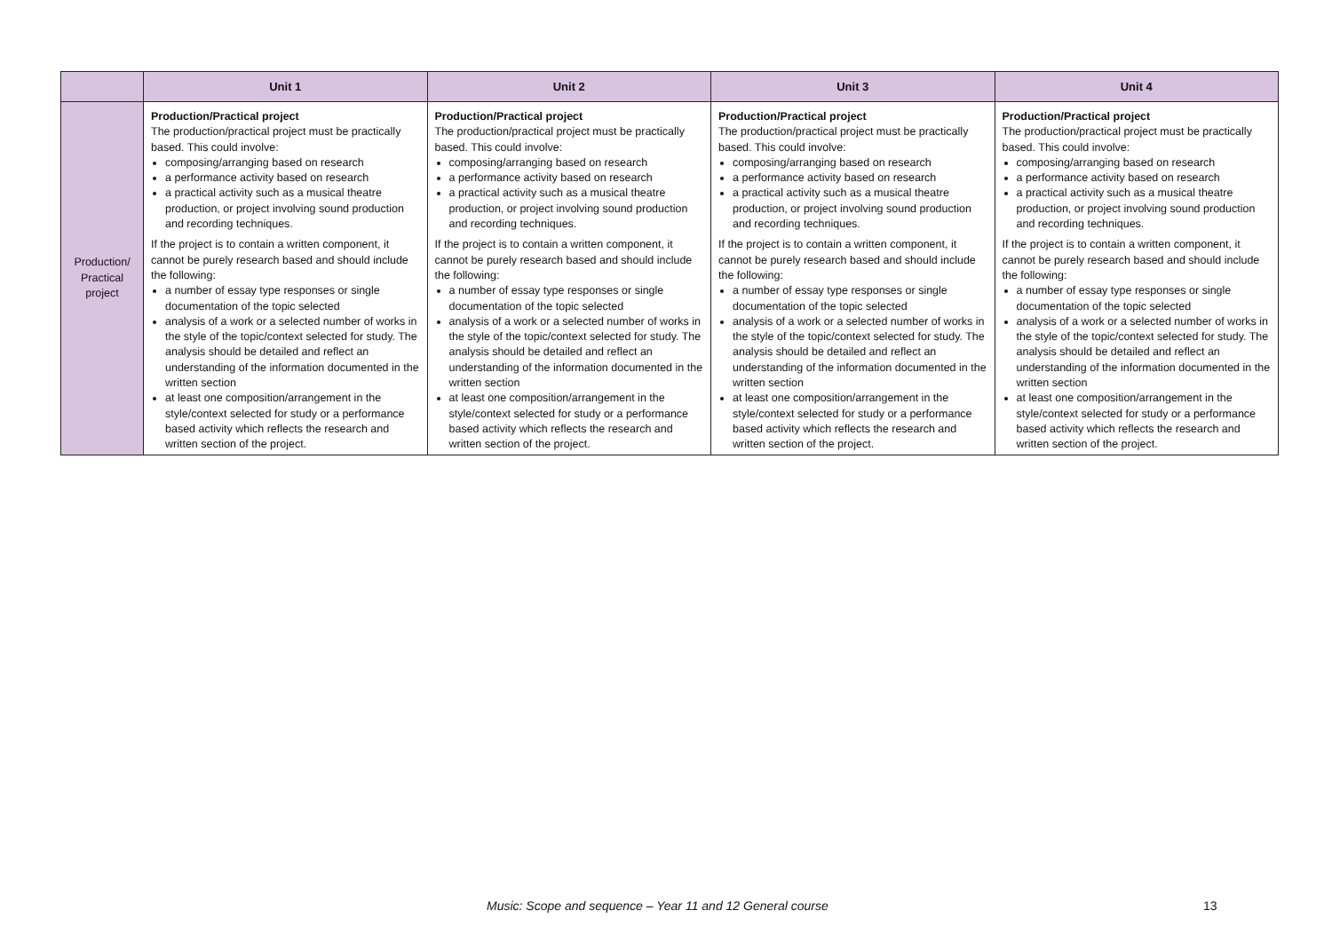| | Unit 1 | Unit 2 | Unit 3 | Unit 4 |
| --- | --- | --- | --- | --- |
| Production/ Practical project | Production/Practical project The production/practical project must be practically based. This could involve: composing/arranging based on research a performance activity based on research a practical activity such as a musical theatre production, or project involving sound production and recording techniques. If the project is to contain a written component, it cannot be purely research based and should include the following: a number of essay type responses or single documentation of the topic selected analysis of a work or a selected number of works in the style of the topic/context selected for study. The analysis should be detailed and reflect an understanding of the information documented in the written section at least one composition/arrangement in the style/context selected for study or a performance based activity which reflects the research and written section of the project. | Production/Practical project The production/practical project must be practically based. This could involve: composing/arranging based on research a performance activity based on research a practical activity such as a musical theatre production, or project involving sound production and recording techniques. If the project is to contain a written component, it cannot be purely research based and should include the following: a number of essay type responses or single documentation of the topic selected analysis of a work or a selected number of works in the style of the topic/context selected for study. The analysis should be detailed and reflect an understanding of the information documented in the written section at least one composition/arrangement in the style/context selected for study or a performance based activity which reflects the research and written section of the project. | Production/Practical project The production/practical project must be practically based. This could involve: composing/arranging based on research a performance activity based on research a practical activity such as a musical theatre production, or project involving sound production and recording techniques. If the project is to contain a written component, it cannot be purely research based and should include the following: a number of essay type responses or single documentation of the topic selected analysis of a work or a selected number of works in the style of the topic/context selected for study. The analysis should be detailed and reflect an understanding of the information documented in the written section at least one composition/arrangement in the style/context selected for study or a performance based activity which reflects the research and written section of the project. | Production/Practical project The production/practical project must be practically based. This could involve: composing/arranging based on research a performance activity based on research a practical activity such as a musical theatre production, or project involving sound production and recording techniques. If the project is to contain a written component, it cannot be purely research based and should include the following: a number of essay type responses or single documentation of the topic selected analysis of a work or a selected number of works in the style of the topic/context selected for study. The analysis should be detailed and reflect an understanding of the information documented in the written section at least one composition/arrangement in the style/context selected for study or a performance based activity which reflects the research and written section of the project. |
Music: Scope and sequence – Year 11 and 12 General course
13